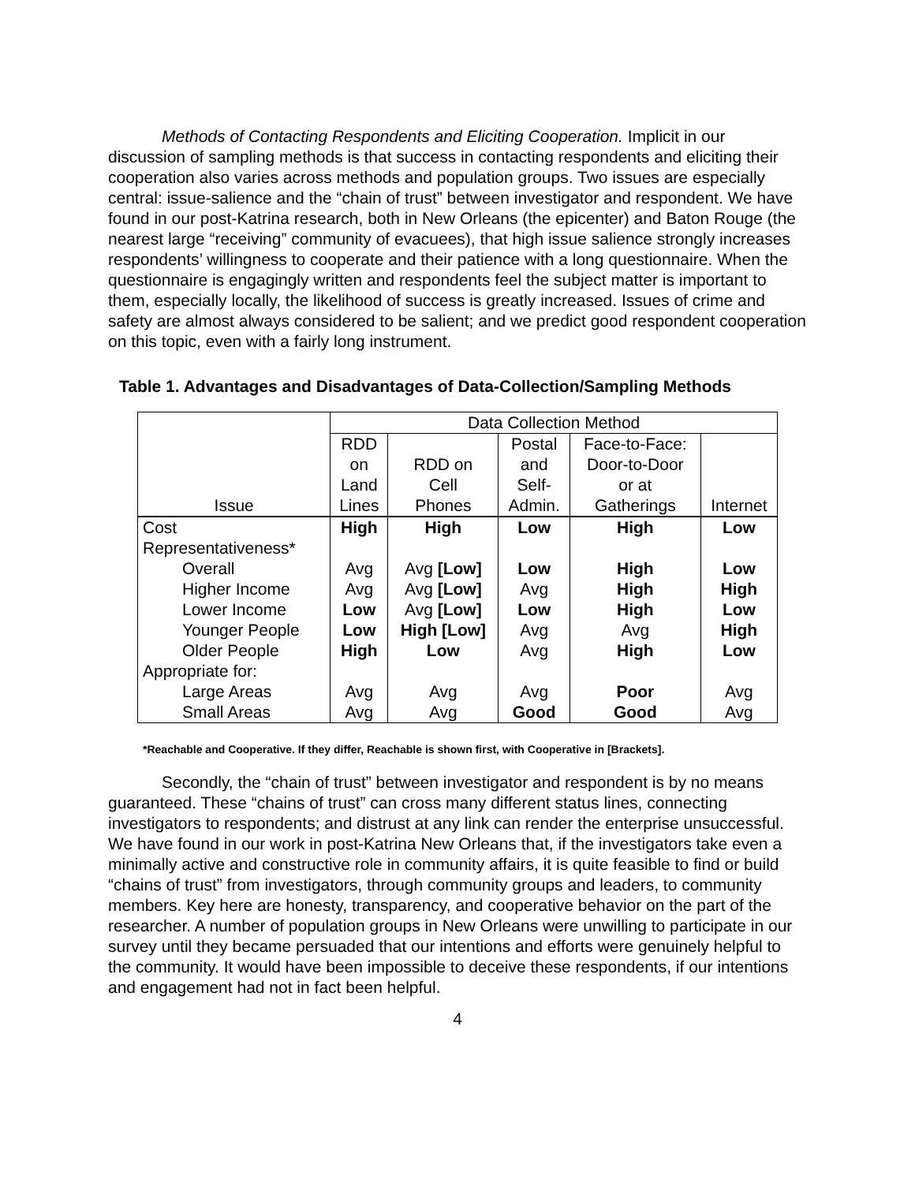Methods of Contacting Respondents and Eliciting Cooperation. Implicit in our discussion of sampling methods is that success in contacting respondents and eliciting their cooperation also varies across methods and population groups. Two issues are especially central: issue-salience and the “chain of trust” between investigator and respondent. We have found in our post-Katrina research, both in New Orleans (the epicenter) and Baton Rouge (the nearest large “receiving” community of evacuees), that high issue salience strongly increases respondents’ willingness to cooperate and their patience with a long questionnaire. When the questionnaire is engagingly written and respondents feel the subject matter is important to them, especially locally, the likelihood of success is greatly increased. Issues of crime and safety are almost always considered to be salient; and we predict good respondent cooperation on this topic, even with a fairly long instrument.
Table 1. Advantages and Disadvantages of Data-Collection/Sampling Methods
| | Data Collection Method | | | | |
| Issue | RDD on Land Lines | RDD on Cell Phones | Postal and Self- Admin. | Face-to-Face: Door-to-Door or at Gatherings | Internet |
| Cost | High | High | Low | High | Low |
| Representativeness* | | | | | |
| Overall | Avg | Avg [Low] | Low | High | Low |
| Higher Income | Avg | Avg [Low] | Avg | High | High |
| Lower Income | Low | Avg [Low] | Low | High | Low |
| Younger People | Low | High [Low] | Avg | Avg | High |
| Older People | High | Low | Avg | High | Low |
| Appropriate for: | | | | | |
| Large Areas | Avg | Avg | Avg | Poor | Avg |
| Small Areas | Avg | Avg | Good | Good | Avg |
*Reachable and Cooperative. If they differ, Reachable is shown first, with Cooperative in [Brackets].
Secondly, the “chain of trust” between investigator and respondent is by no means guaranteed. These “chains of trust” can cross many different status lines, connecting investigators to respondents; and distrust at any link can render the enterprise unsuccessful. We have found in our work in post-Katrina New Orleans that, if the investigators take even a minimally active and constructive role in community affairs, it is quite feasible to find or build “chains of trust” from investigators, through community groups and leaders, to community members. Key here are honesty, transparency, and cooperative behavior on the part of the researcher. A number of population groups in New Orleans were unwilling to participate in our survey until they became persuaded that our intentions and efforts were genuinely helpful to the community. It would have been impossible to deceive these respondents, if our intentions and engagement had not in fact been helpful.
4